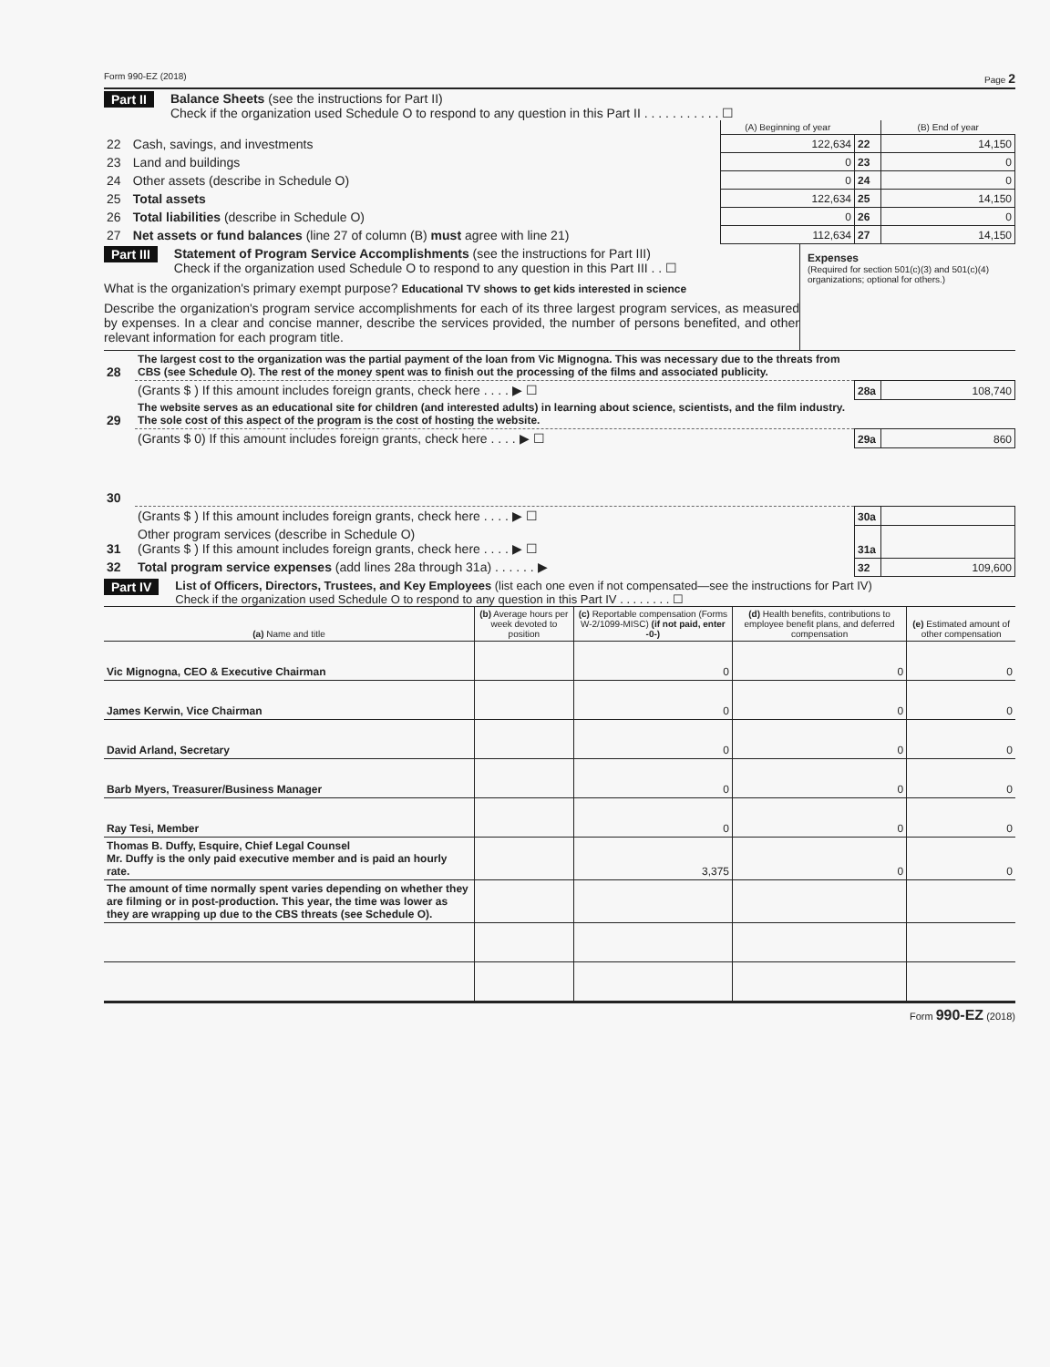Form 990-EZ (2018) Page 2
Part II Balance Sheets (see the instructions for Part II)
Check if the organization used Schedule O to respond to any question in this Part II . . . . . . . . . . . ☐
| | | (A) Beginning of year | | (B) End of year |
| --- | --- | --- | --- | --- |
| 22 | Cash, savings, and investments | 122,634 | 22 | 14,150 |
| 23 | Land and buildings | 0 | 23 | 0 |
| 24 | Other assets (describe in Schedule O) | 0 | 24 | 0 |
| 25 | Total assets | 122,634 | 25 | 14,150 |
| 26 | Total liabilities (describe in Schedule O) | 0 | 26 | 0 |
| 27 | Net assets or fund balances (line 27 of column (B) must agree with line 21) | 112,634 | 27 | 14,150 |
Part III Statement of Program Service Accomplishments (see the instructions for Part III)
Check if the organization used Schedule O to respond to any question in this Part III . . ☐
What is the organization's primary exempt purpose? Educational TV shows to get kids interested in science
Describe the organization's program service accomplishments for each of its three largest program services, as measured by expenses. In a clear and concise manner, describe the services provided, the number of persons benefited, and other relevant information for each program title.
Expenses
(Required for section 501(c)(3) and 501(c)(4) organizations; optional for others.)
| 28 | The largest cost to the organization was the partial payment of the loan from Vic Mignogna. This was necessary due to the threats from CBS (see Schedule O). The rest of the money spent was to finish out the processing of the films and associated publicity. | | |
| | (Grants $ ) If this amount includes foreign grants, check here . . . . ▶ ☐ | 28a | 108,740 |
| 29 | The website serves as an educational site for children (and interested adults) in learning about science, scientists, and the film industry. The sole cost of this aspect of the program is the cost of hosting the website. | | |
| | (Grants $ 0) If this amount includes foreign grants, check here . . . . ▶ ☐ | 29a | 860 |
| 30 | | | |
| | (Grants $ ) If this amount includes foreign grants, check here . . . . ▶ ☐ | 30a | |
| 31 | Other program services (describe in Schedule O) (Grants $ ) If this amount includes foreign grants, check here . . . . ▶ ☐ | 31a | |
| 32 | Total program service expenses (add lines 28a through 31a) . . . . . . ▶ | 32 | 109,600 |
Part IV List of Officers, Directors, Trustees, and Key Employees (list each one even if not compensated—see the instructions for Part IV)
Check if the organization used Schedule O to respond to any question in this Part IV . . . . . . . . ☐
| (a) Name and title | (b) Average hours per week devoted to position | (c) Reportable compensation (Forms W-2/1099-MISC) (if not paid, enter -0-) | (d) Health benefits, contributions to employee benefit plans, and deferred compensation | (e) Estimated amount of other compensation |
| --- | --- | --- | --- | --- |
| Vic Mignogna, CEO & Executive Chairman | | 0 | 0 | 0 |
| James Kerwin, Vice Chairman | | 0 | 0 | 0 |
| David Arland, Secretary | | 0 | 0 | 0 |
| Barb Myers, Treasurer/Business Manager | | 0 | 0 | 0 |
| Ray Tesi, Member | | 0 | 0 | 0 |
| Thomas B. Duffy, Esquire, Chief Legal Counsel Mr. Duffy is the only paid executive member and is paid an hourly rate. | | 3,375 | 0 | 0 |
| The amount of time normally spent varies depending on whether they are filming or in post-production. This year, the time was lower as they are wrapping up due to the CBS threats (see Schedule O). | | | | |
Form 990-EZ (2018)